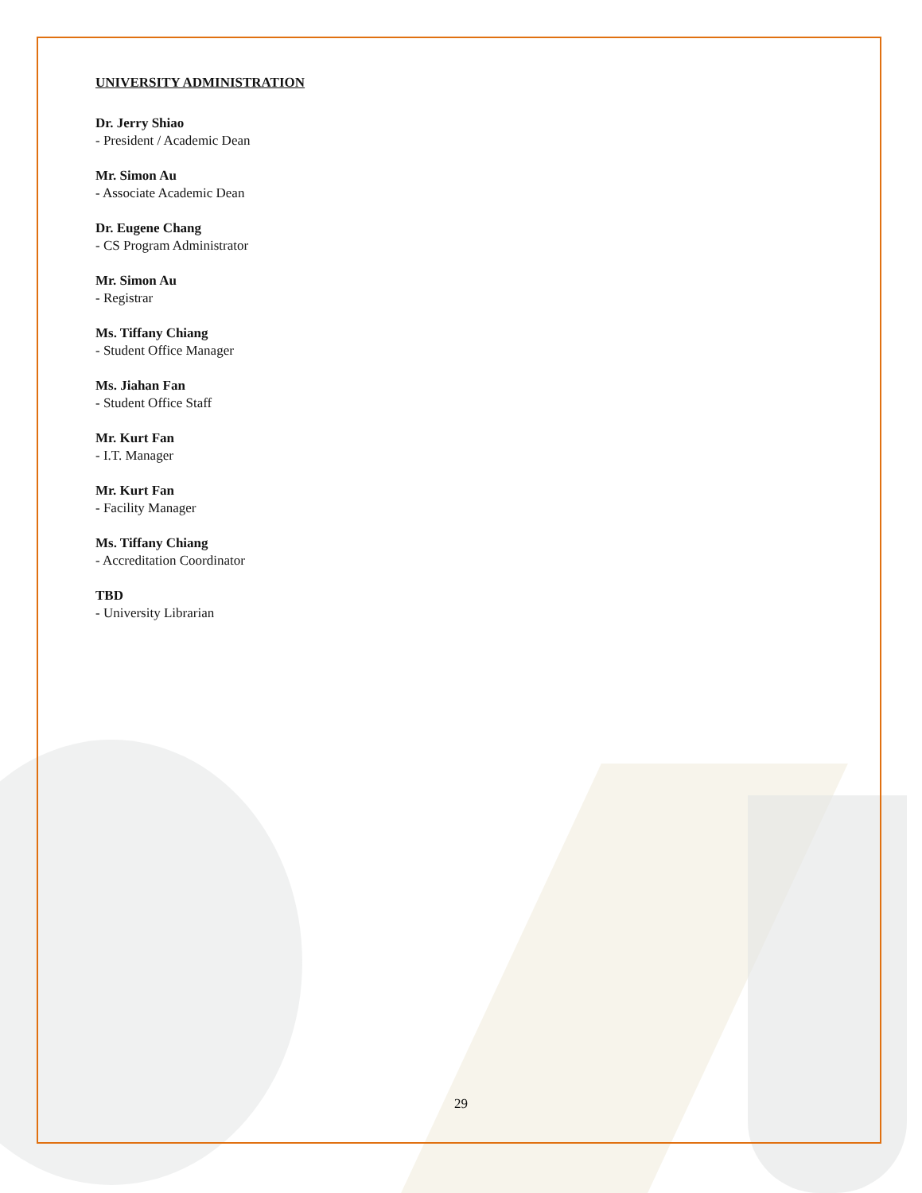UNIVERSITY ADMINISTRATION
Dr. Jerry Shiao
- President / Academic Dean
Mr. Simon Au
- Associate Academic Dean
Dr. Eugene Chang
- CS Program Administrator
Mr. Simon Au
- Registrar
Ms. Tiffany Chiang
- Student Office Manager
Ms. Jiahan Fan
- Student Office Staff
Mr. Kurt Fan
- I.T. Manager
Mr. Kurt Fan
- Facility Manager
Ms. Tiffany Chiang
- Accreditation Coordinator
TBD
- University Librarian
29